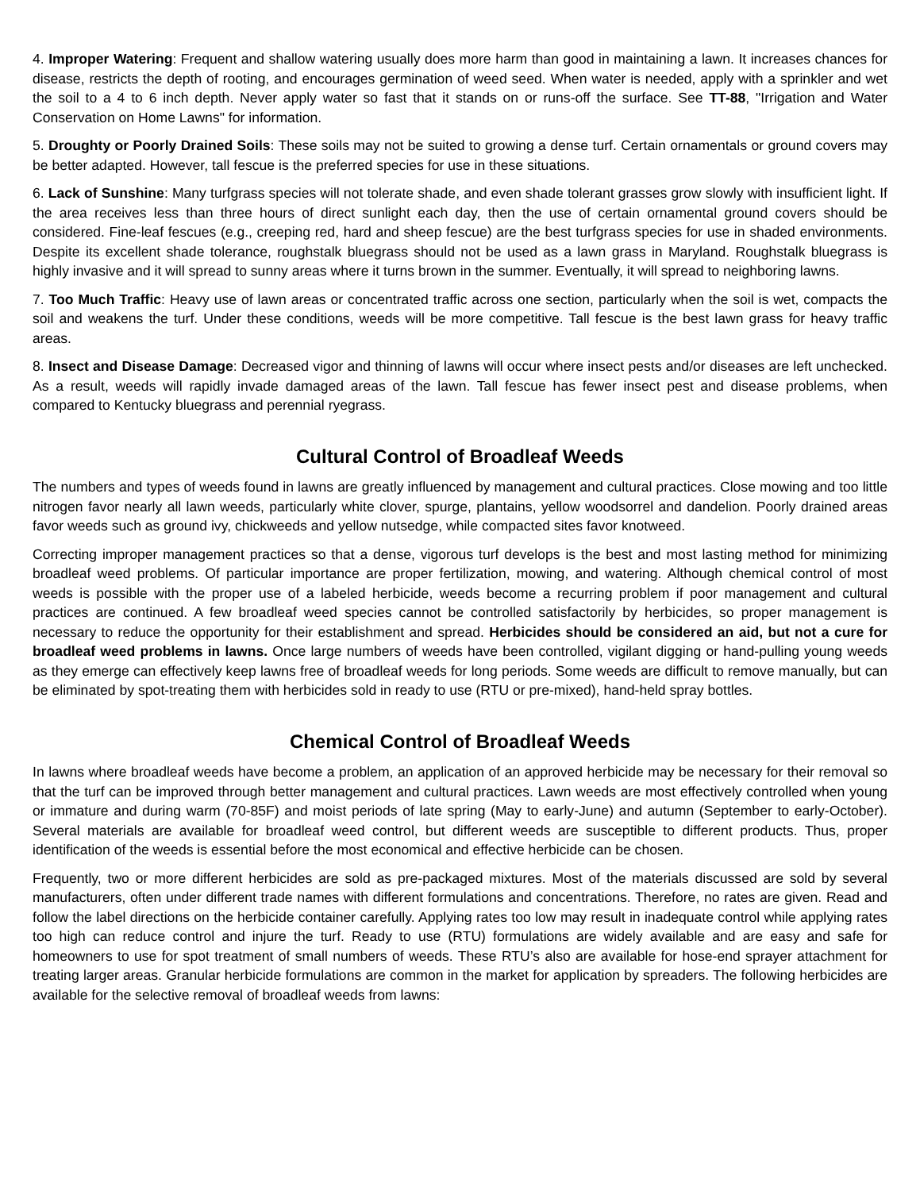4. Improper Watering: Frequent and shallow watering usually does more harm than good in maintaining a lawn. It increases chances for disease, restricts the depth of rooting, and encourages germination of weed seed. When water is needed, apply with a sprinkler and wet the soil to a 4 to 6 inch depth. Never apply water so fast that it stands on or runs-off the surface. See TT-88, "Irrigation and Water Conservation on Home Lawns" for information.
5. Droughty or Poorly Drained Soils: These soils may not be suited to growing a dense turf. Certain ornamentals or ground covers may be better adapted. However, tall fescue is the preferred species for use in these situations.
6. Lack of Sunshine: Many turfgrass species will not tolerate shade, and even shade tolerant grasses grow slowly with insufficient light. If the area receives less than three hours of direct sunlight each day, then the use of certain ornamental ground covers should be considered. Fine-leaf fescues (e.g., creeping red, hard and sheep fescue) are the best turfgrass species for use in shaded environments. Despite its excellent shade tolerance, roughstalk bluegrass should not be used as a lawn grass in Maryland. Roughstalk bluegrass is highly invasive and it will spread to sunny areas where it turns brown in the summer. Eventually, it will spread to neighboring lawns.
7. Too Much Traffic: Heavy use of lawn areas or concentrated traffic across one section, particularly when the soil is wet, compacts the soil and weakens the turf. Under these conditions, weeds will be more competitive. Tall fescue is the best lawn grass for heavy traffic areas.
8. Insect and Disease Damage: Decreased vigor and thinning of lawns will occur where insect pests and/or diseases are left unchecked. As a result, weeds will rapidly invade damaged areas of the lawn. Tall fescue has fewer insect pest and disease problems, when compared to Kentucky bluegrass and perennial ryegrass.
Cultural Control of Broadleaf Weeds
The numbers and types of weeds found in lawns are greatly influenced by management and cultural practices. Close mowing and too little nitrogen favor nearly all lawn weeds, particularly white clover, spurge, plantains, yellow woodsorrel and dandelion. Poorly drained areas favor weeds such as ground ivy, chickweeds and yellow nutsedge, while compacted sites favor knotweed.
Correcting improper management practices so that a dense, vigorous turf develops is the best and most lasting method for minimizing broadleaf weed problems. Of particular importance are proper fertilization, mowing, and watering. Although chemical control of most weeds is possible with the proper use of a labeled herbicide, weeds become a recurring problem if poor management and cultural practices are continued. A few broadleaf weed species cannot be controlled satisfactorily by herbicides, so proper management is necessary to reduce the opportunity for their establishment and spread. Herbicides should be considered an aid, but not a cure for broadleaf weed problems in lawns. Once large numbers of weeds have been controlled, vigilant digging or hand-pulling young weeds as they emerge can effectively keep lawns free of broadleaf weeds for long periods. Some weeds are difficult to remove manually, but can be eliminated by spot-treating them with herbicides sold in ready to use (RTU or pre-mixed), hand-held spray bottles.
Chemical Control of Broadleaf Weeds
In lawns where broadleaf weeds have become a problem, an application of an approved herbicide may be necessary for their removal so that the turf can be improved through better management and cultural practices. Lawn weeds are most effectively controlled when young or immature and during warm (70-85F) and moist periods of late spring (May to early-June) and autumn (September to early-October). Several materials are available for broadleaf weed control, but different weeds are susceptible to different products. Thus, proper identification of the weeds is essential before the most economical and effective herbicide can be chosen.
Frequently, two or more different herbicides are sold as pre-packaged mixtures. Most of the materials discussed are sold by several manufacturers, often under different trade names with different formulations and concentrations. Therefore, no rates are given. Read and follow the label directions on the herbicide container carefully. Applying rates too low may result in inadequate control while applying rates too high can reduce control and injure the turf. Ready to use (RTU) formulations are widely available and are easy and safe for homeowners to use for spot treatment of small numbers of weeds. These RTU’s also are available for hose-end sprayer attachment for treating larger areas. Granular herbicide formulations are common in the market for application by spreaders. The following herbicides are available for the selective removal of broadleaf weeds from lawns: